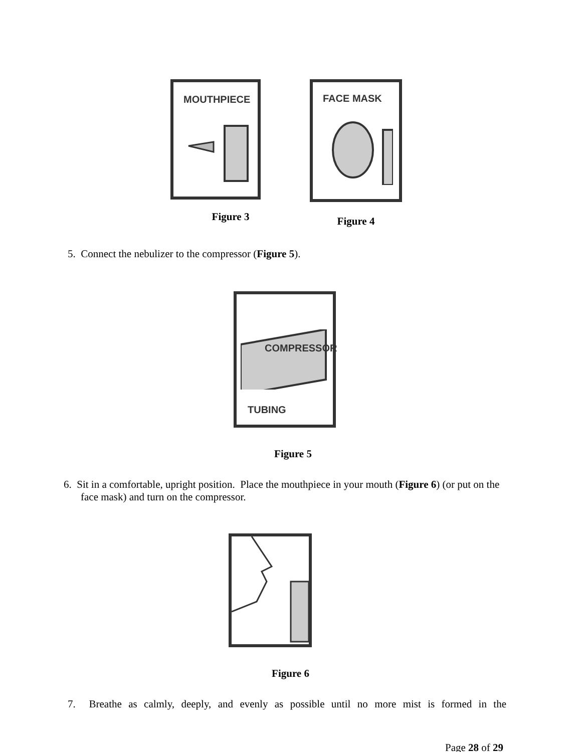MOUTHPIECE
Figure 3
FACE MASK
Figure 4
5. Connect the nebulizer to the compressor (Figure 5).
COMPRESSOR
TUBING
Figure 5
6. Sit in a comfortable, upright position. Place the mouthpiece in your mouth (Figure 6) (or put on the face mask) and turn on the compressor.
Figure 6
7. Breathe as calmly, deeply, and evenly as possible until no more mist is formed in the
Page 28 of 29